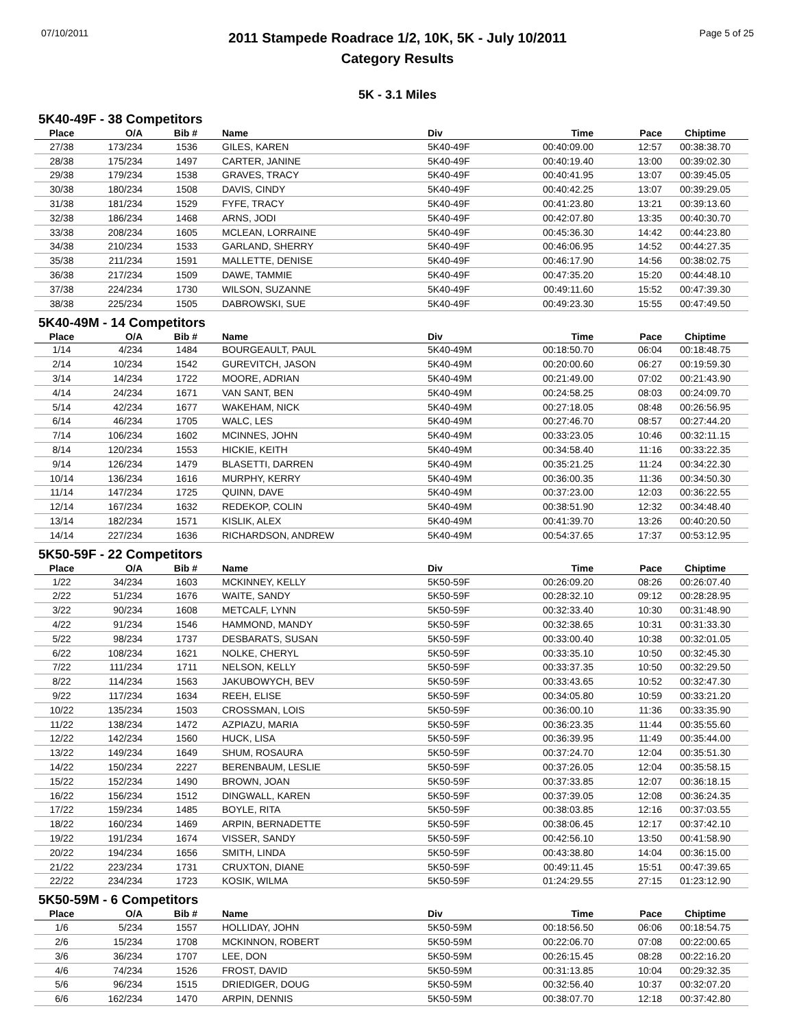07/10/2011
2011 Stampede Roadrace 1/2, 10K, 5K - July 10/2011
Category Results
Page 5 of 25
5K - 3.1 Miles
5K40-49F - 38 Competitors
| Place | O/A | Bib # | Name | Div | Time | Pace | Chiptime |
| --- | --- | --- | --- | --- | --- | --- | --- |
| 27/38 | 173/234 | 1536 | GILES, KAREN | 5K40-49F | 00:40:09.00 | 12:57 | 00:38:38.70 |
| 28/38 | 175/234 | 1497 | CARTER, JANINE | 5K40-49F | 00:40:19.40 | 13:00 | 00:39:02.30 |
| 29/38 | 179/234 | 1538 | GRAVES, TRACY | 5K40-49F | 00:40:41.95 | 13:07 | 00:39:45.05 |
| 30/38 | 180/234 | 1508 | DAVIS, CINDY | 5K40-49F | 00:40:42.25 | 13:07 | 00:39:29.05 |
| 31/38 | 181/234 | 1529 | FYFE, TRACY | 5K40-49F | 00:41:23.80 | 13:21 | 00:39:13.60 |
| 32/38 | 186/234 | 1468 | ARNS, JODI | 5K40-49F | 00:42:07.80 | 13:35 | 00:40:30.70 |
| 33/38 | 208/234 | 1605 | MCLEAN, LORRAINE | 5K40-49F | 00:45:36.30 | 14:42 | 00:44:23.80 |
| 34/38 | 210/234 | 1533 | GARLAND, SHERRY | 5K40-49F | 00:46:06.95 | 14:52 | 00:44:27.35 |
| 35/38 | 211/234 | 1591 | MALLETTE, DENISE | 5K40-49F | 00:46:17.90 | 14:56 | 00:38:02.75 |
| 36/38 | 217/234 | 1509 | DAWE, TAMMIE | 5K40-49F | 00:47:35.20 | 15:20 | 00:44:48.10 |
| 37/38 | 224/234 | 1730 | WILSON, SUZANNE | 5K40-49F | 00:49:11.60 | 15:52 | 00:47:39.30 |
| 38/38 | 225/234 | 1505 | DABROWSKI, SUE | 5K40-49F | 00:49:23.30 | 15:55 | 00:47:49.50 |
5K40-49M - 14 Competitors
| Place | O/A | Bib # | Name | Div | Time | Pace | Chiptime |
| --- | --- | --- | --- | --- | --- | --- | --- |
| 1/14 | 4/234 | 1484 | BOURGEAULT, PAUL | 5K40-49M | 00:18:50.70 | 06:04 | 00:18:48.75 |
| 2/14 | 10/234 | 1542 | GUREVITCH, JASON | 5K40-49M | 00:20:00.60 | 06:27 | 00:19:59.30 |
| 3/14 | 14/234 | 1722 | MOORE, ADRIAN | 5K40-49M | 00:21:49.00 | 07:02 | 00:21:43.90 |
| 4/14 | 24/234 | 1671 | VAN SANT, BEN | 5K40-49M | 00:24:58.25 | 08:03 | 00:24:09.70 |
| 5/14 | 42/234 | 1677 | WAKEHAM, NICK | 5K40-49M | 00:27:18.05 | 08:48 | 00:26:56.95 |
| 6/14 | 46/234 | 1705 | WALC, LES | 5K40-49M | 00:27:46.70 | 08:57 | 00:27:44.20 |
| 7/14 | 106/234 | 1602 | MCINNES, JOHN | 5K40-49M | 00:33:23.05 | 10:46 | 00:32:11.15 |
| 8/14 | 120/234 | 1553 | HICKIE, KEITH | 5K40-49M | 00:34:58.40 | 11:16 | 00:33:22.35 |
| 9/14 | 126/234 | 1479 | BLASETTI, DARREN | 5K40-49M | 00:35:21.25 | 11:24 | 00:34:22.30 |
| 10/14 | 136/234 | 1616 | MURPHY, KERRY | 5K40-49M | 00:36:00.35 | 11:36 | 00:34:50.30 |
| 11/14 | 147/234 | 1725 | QUINN, DAVE | 5K40-49M | 00:37:23.00 | 12:03 | 00:36:22.55 |
| 12/14 | 167/234 | 1632 | REDEKOP, COLIN | 5K40-49M | 00:38:51.90 | 12:32 | 00:34:48.40 |
| 13/14 | 182/234 | 1571 | KISLIK, ALEX | 5K40-49M | 00:41:39.70 | 13:26 | 00:40:20.50 |
| 14/14 | 227/234 | 1636 | RICHARDSON, ANDREW | 5K40-49M | 00:54:37.65 | 17:37 | 00:53:12.95 |
5K50-59F - 22 Competitors
| Place | O/A | Bib # | Name | Div | Time | Pace | Chiptime |
| --- | --- | --- | --- | --- | --- | --- | --- |
| 1/22 | 34/234 | 1603 | MCKINNEY, KELLY | 5K50-59F | 00:26:09.20 | 08:26 | 00:26:07.40 |
| 2/22 | 51/234 | 1676 | WAITE, SANDY | 5K50-59F | 00:28:32.10 | 09:12 | 00:28:28.95 |
| 3/22 | 90/234 | 1608 | METCALF, LYNN | 5K50-59F | 00:32:33.40 | 10:30 | 00:31:48.90 |
| 4/22 | 91/234 | 1546 | HAMMOND, MANDY | 5K50-59F | 00:32:38.65 | 10:31 | 00:31:33.30 |
| 5/22 | 98/234 | 1737 | DESBARATS, SUSAN | 5K50-59F | 00:33:00.40 | 10:38 | 00:32:01.05 |
| 6/22 | 108/234 | 1621 | NOLKE, CHERYL | 5K50-59F | 00:33:35.10 | 10:50 | 00:32:45.30 |
| 7/22 | 111/234 | 1711 | NELSON, KELLY | 5K50-59F | 00:33:37.35 | 10:50 | 00:32:29.50 |
| 8/22 | 114/234 | 1563 | JAKUBOWYCH, BEV | 5K50-59F | 00:33:43.65 | 10:52 | 00:32:47.30 |
| 9/22 | 117/234 | 1634 | REEH, ELISE | 5K50-59F | 00:34:05.80 | 10:59 | 00:33:21.20 |
| 10/22 | 135/234 | 1503 | CROSSMAN, LOIS | 5K50-59F | 00:36:00.10 | 11:36 | 00:33:35.90 |
| 11/22 | 138/234 | 1472 | AZPIAZU, MARIA | 5K50-59F | 00:36:23.35 | 11:44 | 00:35:55.60 |
| 12/22 | 142/234 | 1560 | HUCK, LISA | 5K50-59F | 00:36:39.95 | 11:49 | 00:35:44.00 |
| 13/22 | 149/234 | 1649 | SHUM, ROSAURA | 5K50-59F | 00:37:24.70 | 12:04 | 00:35:51.30 |
| 14/22 | 150/234 | 2227 | BERENBAUM, LESLIE | 5K50-59F | 00:37:26.05 | 12:04 | 00:35:58.15 |
| 15/22 | 152/234 | 1490 | BROWN, JOAN | 5K50-59F | 00:37:33.85 | 12:07 | 00:36:18.15 |
| 16/22 | 156/234 | 1512 | DINGWALL, KAREN | 5K50-59F | 00:37:39.05 | 12:08 | 00:36:24.35 |
| 17/22 | 159/234 | 1485 | BOYLE, RITA | 5K50-59F | 00:38:03.85 | 12:16 | 00:37:03.55 |
| 18/22 | 160/234 | 1469 | ARPIN, BERNADETTE | 5K50-59F | 00:38:06.45 | 12:17 | 00:37:42.10 |
| 19/22 | 191/234 | 1674 | VISSER, SANDY | 5K50-59F | 00:42:56.10 | 13:50 | 00:41:58.90 |
| 20/22 | 194/234 | 1656 | SMITH, LINDA | 5K50-59F | 00:43:38.80 | 14:04 | 00:36:15.00 |
| 21/22 | 223/234 | 1731 | CRUXTON, DIANE | 5K50-59F | 00:49:11.45 | 15:51 | 00:47:39.65 |
| 22/22 | 234/234 | 1723 | KOSIK, WILMA | 5K50-59F | 01:24:29.55 | 27:15 | 01:23:12.90 |
5K50-59M - 6 Competitors
| Place | O/A | Bib # | Name | Div | Time | Pace | Chiptime |
| --- | --- | --- | --- | --- | --- | --- | --- |
| 1/6 | 5/234 | 1557 | HOLLIDAY, JOHN | 5K50-59M | 00:18:56.50 | 06:06 | 00:18:54.75 |
| 2/6 | 15/234 | 1708 | MCKINNON, ROBERT | 5K50-59M | 00:22:06.70 | 07:08 | 00:22:00.65 |
| 3/6 | 36/234 | 1707 | LEE, DON | 5K50-59M | 00:26:15.45 | 08:28 | 00:22:16.20 |
| 4/6 | 74/234 | 1526 | FROST, DAVID | 5K50-59M | 00:31:13.85 | 10:04 | 00:29:32.35 |
| 5/6 | 96/234 | 1515 | DRIEDIGER, DOUG | 5K50-59M | 00:32:56.40 | 10:37 | 00:32:07.20 |
| 6/6 | 162/234 | 1470 | ARPIN, DENNIS | 5K50-59M | 00:38:07.70 | 12:18 | 00:37:42.80 |